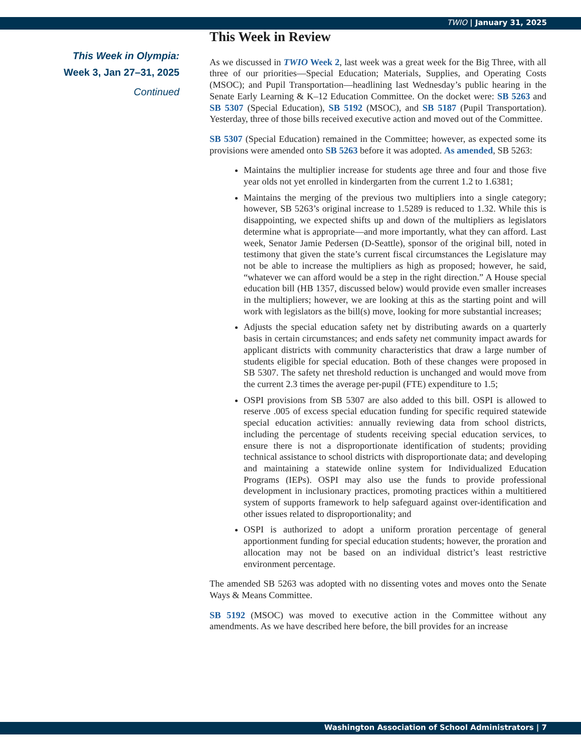TWIO | January 31, 2025
This Week in Olympia:
Week 3, Jan 27–31, 2025
Continued
This Week in Review
As we discussed in TWIO Week 2, last week was a great week for the Big Three, with all three of our priorities—Special Education; Materials, Supplies, and Operating Costs (MSOC); and Pupil Transportation—headlining last Wednesday’s public hearing in the Senate Early Learning & K–12 Education Committee. On the docket were: SB 5263 and SB 5307 (Special Education), SB 5192 (MSOC), and SB 5187 (Pupil Transportation). Yesterday, three of those bills received executive action and moved out of the Committee.
SB 5307 (Special Education) remained in the Committee; however, as expected some its provisions were amended onto SB 5263 before it was adopted. As amended, SB 5263:
Maintains the multiplier increase for students age three and four and those five year olds not yet enrolled in kindergarten from the current 1.2 to 1.6381;
Maintains the merging of the previous two multipliers into a single category; however, SB 5263’s original increase to 1.5289 is reduced to 1.32. While this is disappointing, we expected shifts up and down of the multipliers as legislators determine what is appropriate—and more importantly, what they can afford. Last week, Senator Jamie Pedersen (D-Seattle), sponsor of the original bill, noted in testimony that given the state’s current fiscal circumstances the Legislature may not be able to increase the multipliers as high as proposed; however, he said, “whatever we can afford would be a step in the right direction.” A House special education bill (HB 1357, discussed below) would provide even smaller increases in the multipliers; however, we are looking at this as the starting point and will work with legislators as the bill(s) move, looking for more substantial increases;
Adjusts the special education safety net by distributing awards on a quarterly basis in certain circumstances; and ends safety net community impact awards for applicant districts with community characteristics that draw a large number of students eligible for special education. Both of these changes were proposed in SB 5307. The safety net threshold reduction is unchanged and would move from the current 2.3 times the average per-pupil (FTE) expenditure to 1.5;
OSPI provisions from SB 5307 are also added to this bill. OSPI is allowed to reserve .005 of excess special education funding for specific required statewide special education activities: annually reviewing data from school districts, including the percentage of students receiving special education services, to ensure there is not a disproportionate identification of students; providing technical assistance to school districts with disproportionate data; and developing and maintaining a statewide online system for Individualized Education Programs (IEPs). OSPI may also use the funds to provide professional development in inclusionary practices, promoting practices within a multitiered system of supports framework to help safeguard against over-identification and other issues related to disproportionality; and
OSPI is authorized to adopt a uniform proration percentage of general apportionment funding for special education students; however, the proration and allocation may not be based on an individual district’s least restrictive environment percentage.
The amended SB 5263 was adopted with no dissenting votes and moves onto the Senate Ways & Means Committee.
SB 5192 (MSOC) was moved to executive action in the Committee without any amendments. As we have described here before, the bill provides for an increase
Washington Association of School Administrators | 7